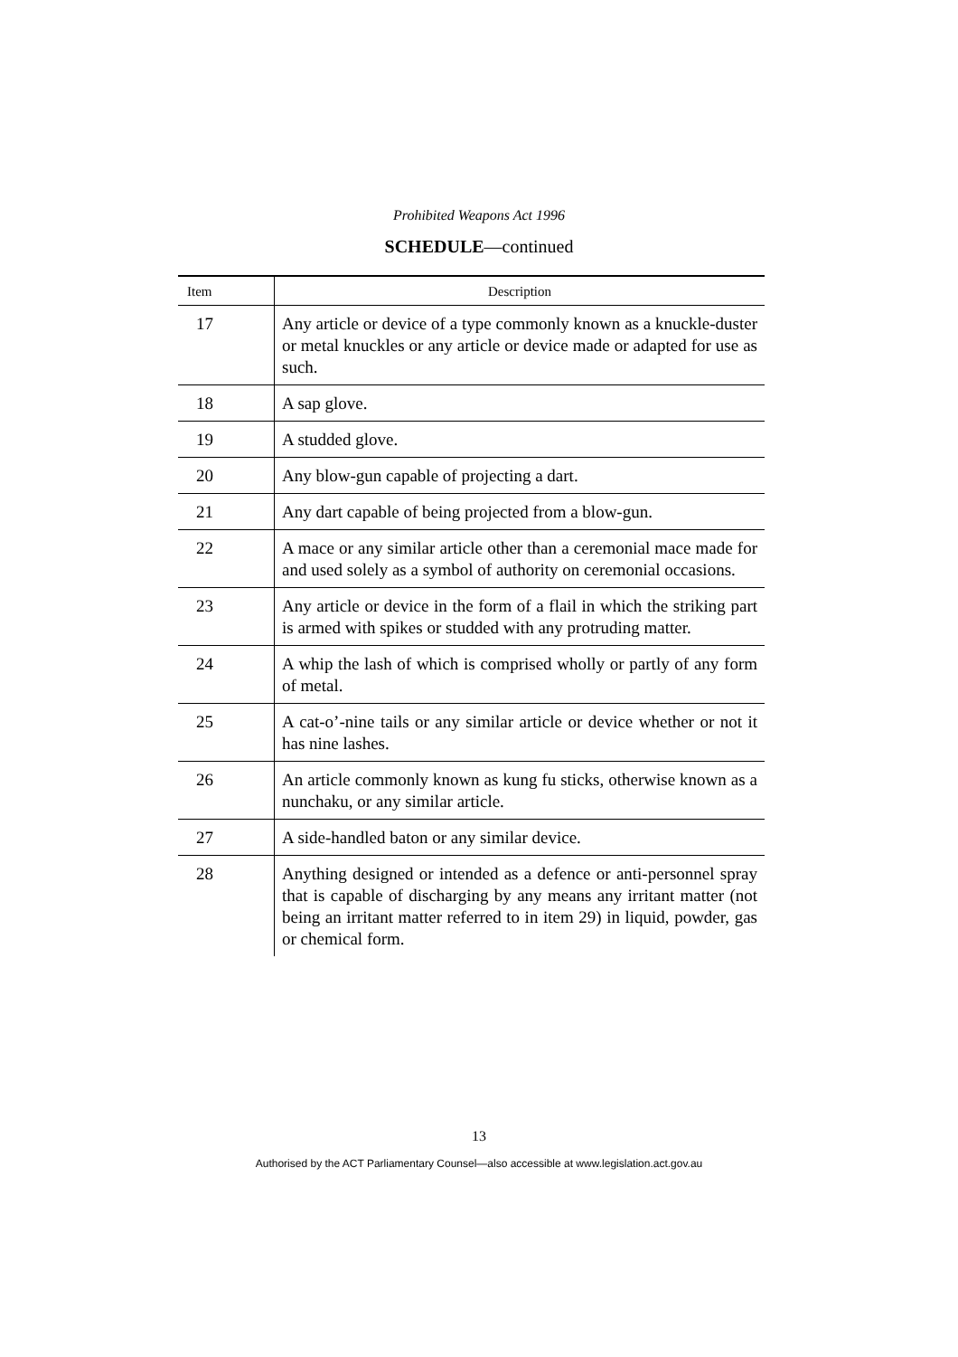Prohibited Weapons Act 1996
SCHEDULE—continued
| Item | Description |
| --- | --- |
| 17 | Any article or device of a type commonly known as a knuckle-duster or metal knuckles or any article or device made or adapted for use as such. |
| 18 | A sap glove. |
| 19 | A studded glove. |
| 20 | Any blow-gun capable of projecting a dart. |
| 21 | Any dart capable of being projected from a blow-gun. |
| 22 | A mace or any similar article other than a ceremonial mace made for and used solely as a symbol of authority on ceremonial occasions. |
| 23 | Any article or device in the form of a flail in which the striking part is armed with spikes or studded with any protruding matter. |
| 24 | A whip the lash of which is comprised wholly or partly of any form of metal. |
| 25 | A cat-o’-nine tails or any similar article or device whether or not it has nine lashes. |
| 26 | An article commonly known as kung fu sticks, otherwise known as a nunchaku, or any similar article. |
| 27 | A side-handled baton or any similar device. |
| 28 | Anything designed or intended as a defence or anti-personnel spray that is capable of discharging by any means any irritant matter (not being an irritant matter referred to in item 29) in liquid, powder, gas or chemical form. |
13
Authorised by the ACT Parliamentary Counsel—also accessible at www.legislation.act.gov.au